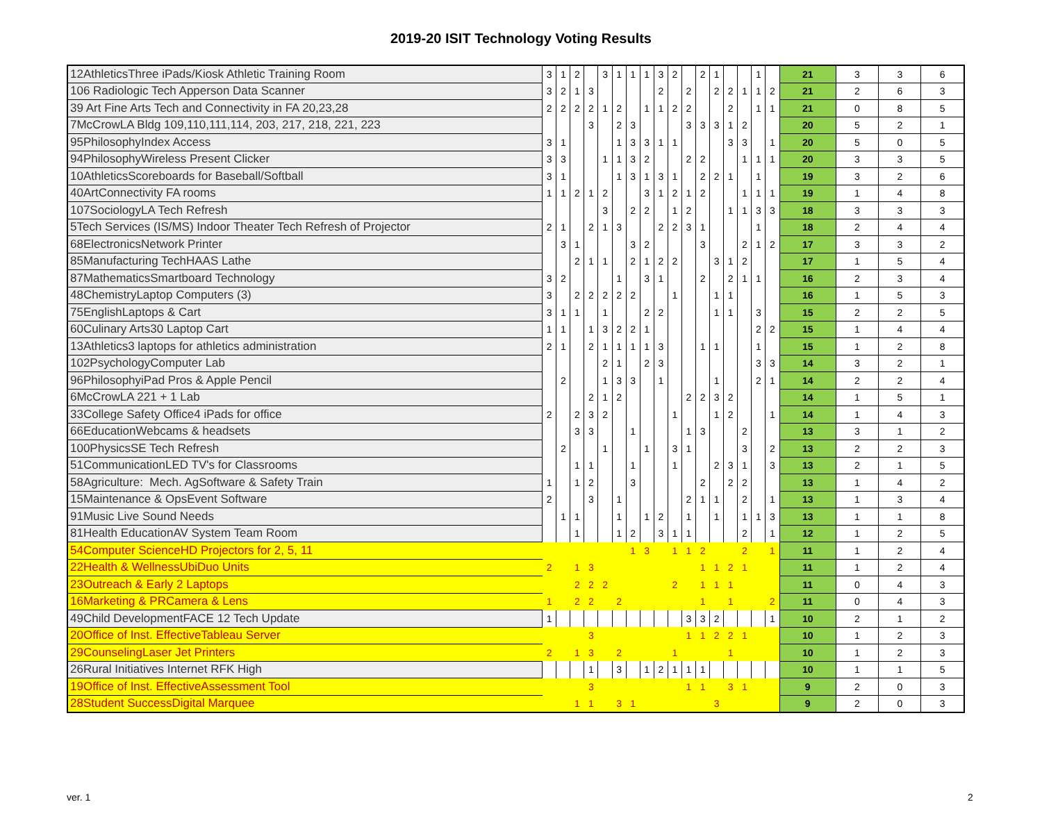2019-20 ISIT Technology Voting Results
| 12AthleticsThree iPads/Kiosk Athletic Training Room | 3 | 1 | 2 | | 3 | 1 | 1 | 1 | 3 | 2 | | 2 | 1 | | | 1 | | 21 | 3 | 3 | 6 |
| 106 Radiologic Tech Apperson Data Scanner | 3 | 2 | 1 | 3 | | | | | 2 | | 2 | | 2 | 2 | 1 | 1 | 2 | 21 | 2 | 6 | 3 |
| 39 Art Fine Arts Tech and Connectivity in FA 20,23,28 | 2 | 2 | 2 | 2 | 1 | 2 | | 1 | 1 | 2 | 2 | | | 2 | | 1 | 1 | 21 | 0 | 8 | 5 |
| 7McCrowLA Bldg 109,110,111,114, 203, 217, 218, 221, 223 | | | | 3 | | 2 | 3 | | | | 3 | 3 | 3 | 1 | 2 | | | 20 | 5 | 2 | 1 |
| 95PhilosophyIndex Access | 3 | 1 | | | | 1 | 3 | 3 | 1 | 1 | | | | 3 | 3 | | 1 | 20 | 5 | 0 | 5 |
| 94PhilosophyWireless Present Clicker | 3 | 3 | | | 1 | 1 | 3 | 2 | | | 2 | 2 | | | 1 | 1 | 1 | 20 | 3 | 3 | 5 |
| 10AthleticsScoreboards for Baseball/Softball | 3 | 1 | | | | 1 | 3 | 1 | 3 | 1 | | 2 | 2 | 1 | | 1 | | 19 | 3 | 2 | 6 |
| 40ArtConnectivity FA rooms | 1 | 1 | 2 | 1 | 2 | | | 3 | 1 | 2 | 1 | 2 | | | 1 | 1 | 1 | 19 | 1 | 4 | 8 |
| 107SociologyLA Tech Refresh | | | | | 3 | | 2 | 2 | | 1 | 2 | | | 1 | 1 | 3 | 3 | 18 | 3 | 3 | 3 |
| 5Tech Services (IS/MS) Indoor Theater Tech Refresh of Projector | 2 | 1 | | 2 | 1 | 3 | | | 2 | 2 | 3 | 1 | | | | 1 | | 18 | 2 | 4 | 4 |
| 68ElectronicsNetwork Printer | | 3 | 1 | | | | 3 | 2 | | | | 3 | | | 2 | 1 | 2 | 17 | 3 | 3 | 2 |
| 85Manufacturing TechHAAS Lathe | | | 2 | 1 | 1 | | 2 | 1 | 2 | 2 | | | 3 | 1 | 2 | | | 17 | 1 | 5 | 4 |
| 87MathematicsSmartboard Technology | 3 | 2 | | | | 1 | | 3 | 1 | | | 2 | | 2 | 1 | 1 | | 16 | 2 | 3 | 4 |
| 48ChemistryLaptop Computers (3) | 3 | | 2 | 2 | 2 | 2 | 2 | | | 1 | | | 1 | 1 | | | | 16 | 1 | 5 | 3 |
| 75EnglishLaptops & Cart | 3 | 1 | 1 | | 1 | | | 2 | 2 | | | | 1 | 1 | | 3 | | 15 | 2 | 2 | 5 |
| 60Culinary Arts30 Laptop Cart | 1 | 1 | | 1 | 3 | 2 | 2 | 1 | | | | | | | | 2 | 2 | 15 | 1 | 4 | 4 |
| 13Athletics3 laptops for athletics administration | 2 | 1 | | 2 | 1 | 1 | 1 | 1 | 3 | | | 1 | 1 | | | 1 | | 15 | 1 | 2 | 8 |
| 102PsychologyComputer Lab | | | | | 2 | 1 | | 2 | 3 | | | | | | | 3 | 3 | 14 | 3 | 2 | 1 |
| 96PhilosophyiPad Pros & Apple Pencil | | 2 | | | 1 | 3 | 3 | | 1 | | | | 1 | | | 2 | 1 | 14 | 2 | 2 | 4 |
| 6McCrowLA 221 + 1 Lab | | | | 2 | 1 | 2 | | | | | 2 | 2 | 3 | 2 | | | | 14 | 1 | 5 | 1 |
| 33College Safety Office4 iPads for office | 2 | | 2 | 3 | 2 | | | | | 1 | | | 1 | 2 | | | 1 | 14 | 1 | 4 | 3 |
| 66EducationWebcams & headsets | | | 3 | 3 | | | 1 | | | | 1 | 3 | | | 2 | | | 13 | 3 | 1 | 2 |
| 100PhysicsSE Tech Refresh | | 2 | | | 1 | | | 1 | | 3 | 1 | | | | 3 | | 2 | 13 | 2 | 2 | 3 |
| 51CommunicationLED TV's for Classrooms | | | 1 | 1 | | | 1 | | | 1 | | | 2 | 3 | 1 | | 3 | 13 | 2 | 1 | 5 |
| 58Agriculture: Mech. AgSoftware & Safety Train | 1 | | 1 | 2 | | | 3 | | | | | 2 | | 2 | 2 | | | 13 | 1 | 4 | 2 |
| 15Maintenance & OpsEvent Software | 2 | | | 3 | | 1 | | | | | 2 | 1 | 1 | | 2 | | 1 | 13 | 1 | 3 | 4 |
| 91Music Live Sound Needs | | 1 | 1 | | | 1 | | 1 | 2 | | 1 | | 1 | | 1 | 1 | 3 | 13 | 1 | 1 | 8 |
| 81Health EducationAV System Team Room | | | 1 | | | 1 | 2 | | 3 | 1 | 1 | | | | 2 | | 1 | 12 | 1 | 2 | 5 |
| 54Computer ScienceHD Projectors for 2, 5, 11 | | | | | | | 1 | 3 | | 1 | 1 | 2 | | | 2 | | 1 | 11 | 1 | 2 | 4 |
| 22Health & WellnessUbiDuo Units | 2 | | 1 | 3 | | | | | | | | 1 | 1 | 2 | 1 | | | 11 | 1 | 2 | 4 |
| 23Outreach & Early 2 Laptops | | | 2 | 2 | 2 | | | | | 2 | | 1 | 1 | 1 | | | | 11 | 0 | 4 | 3 |
| 16Marketing & PRCamera & Lens | 1 | | 2 | 2 | | 2 | | | | | | 1 | | 1 | | | 2 | 11 | 0 | 4 | 3 |
| 49Child DevelopmentFACE 12 Tech Update | 1 | | | | | | | | | | 3 | 3 | 2 | | | | 1 | 10 | 2 | 1 | 2 |
| 20Office of Inst. EffectiveTableau Server | | | | 3 | | | | | | | 1 | 1 | 2 | 2 | 1 | | | 10 | 1 | 2 | 3 |
| 29CounselingLaser Jet Printers | 2 | | 1 | 3 | | 2 | | | | 1 | | | | 1 | | | | 10 | 1 | 2 | 3 |
| 26Rural Initiatives Internet RFK High | | | | 1 | | 3 | | 1 | 2 | 1 | 1 | 1 | | | | | | 10 | 1 | 1 | 5 |
| 19Office of Inst. EffectiveAssessment Tool | | | | 3 | | | | | | | 1 | 1 | | 3 | 1 | | | 9 | 2 | 0 | 3 |
| 28Student SuccessDigital Marquee | | | 1 | 1 | | 3 | 1 | | | | | | 3 | | | | | 9 | 2 | 0 | 3 |
ver. 1 2